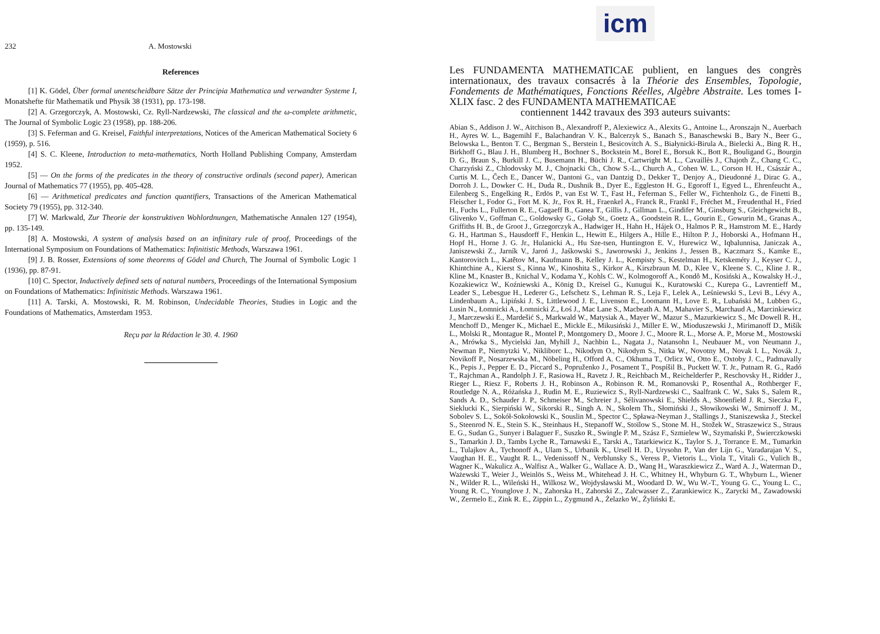232 A. Mostowski
References
[1] K. Gödel, Über formal unentscheidbare Sätze der Principia Mathematica und verwandter Systeme I, Monatshefte für Mathematik und Physik 38 (1931), pp. 173-198.
[2] A. Grzegorczyk, A. Mostowski, Cz. Ryll-Nardzewski, The classical and the ω-complete arithmetic, The Journal of Symbolic Logic 23 (1958), pp. 188-206.
[3] S. Feferman and G. Kreisel, Faithful interpretations, Notices of the American Mathematical Society 6 (1959), p. 516.
[4] S. C. Kleene, Introduction to meta-mathematics, North Holland Publishing Company, Amsterdam 1952.
[5] — On the forms of the predicates in the theory of constructive ordinals (second paper), American Journal of Mathematics 77 (1955), pp. 405-428.
[6] — Arithmetical predicates and function quantifiers, Transactions of the American Mathematical Society 79 (1955), pp. 312-340.
[7] W. Markwald, Zur Theorie der konstruktiven Wohlordnungen, Mathematische Annalen 127 (1954), pp. 135-149.
[8] A. Mostowski, A system of analysis based on an infinitary rule of proof, Proceedings of the International Symposium on Foundations of Mathematics: Infinitistic Methods, Warszawa 1961.
[9] J. B. Rosser, Extensions of some theorems of Gödel and Church, The Journal of Symbolic Logic 1 (1936), pp. 87-91.
[10] C. Spector, Inductively defined sets of natural numbers, Proceedings of the International Symposium on Foundations of Mathematics: Infinitistic Methods. Warszawa 1961.
[11] A. Tarski, A. Mostowski, R. M. Robinson, Undecidable Theories, Studies in Logic and the Foundations of Mathematics, Amsterdam 1953.
Reçu par la Rédaction le 30. 4. 1960
icm
Les FUNDAMENTA MATHEMATICAE publient, en langues des congrès internationaux, des travaux consacrés à la Théorie des Ensembles, Topologie, Fondements de Mathématiques, Fonctions Réelles, Algèbre Abstraite. Les tomes I-XLIX fasc. 2 des FUNDAMENTA MATHEMATICAE
contiennent 1442 travaux des 393 auteurs suivants:
Abian S., Addison J. W., Aitchison B., Alexandroff P., Alexiewicz A., Alexits G., Antoine L., Aronszajn N., Auerbach H., Ayres W. L., Bagemihl F., Balachandran V. K., Balcerzyk S., Banach S., Banaschewski B., Bary N., Beer G., Belowska L., Benton T. C., Bergman S., Berstein I., Besicovitch A. S., Białynicki-Birula A., Bielecki A., Bing R. H., Birkhoff G., Blau J. H., Blumberg H., Bochner S., Bockstein M., Borel E., Borsuk K., Bott R., Bouligand G., Bourgin D. G., Braun S., Burkill J. C., Busemann H., Büchi J. R., Cartwright M. L., Cavaillès J., Chajoth Z., Chang C. C., Charzyński Z., Chlodovsky M. J., Chojnacki Ch., Chow S.-L., Church A., Cohen W. L., Corson H. H., Császár A., Curtis M. L., Čech E., Dancer W., Dantoni G., van Dantzig D., Dekker T., Denjoy A., Dieudonné J., Dirac G. A., Dorroh J. L., Dowker C. H., Duda R., Dushnik B., Dyer E., Eggleston H. G., Egoroff I., Egyed L., Ehrenfeucht A., Eilenberg S., Engelking R., Erdös P., van Est W. T., Fast H., Feferman S., Feller W., Fichtenholz G., de Finetti B., Fleischer I., Fodor G., Fort M. K. Jr., Fox R. H., Fraenkel A., Franck R., Frankl F., Fréchet M., Freudenthal H., Fried H., Fuchs L., Fullerton R. E., Gagaeff B., Ganea T., Gillis J., Gillman L., Gindifer M., Ginsburg S., Gleichgewicht B., Glivenko V., Goffman C., Goldowsky G., Gołąb St., Goetz A., Goodstein R. L., Gourin E., Gowurin M., Granas A., Griffiths H. B., de Groot J., Grzegorczyk A., Hadwiger H., Hahn H., Hájek O., Halmos P. R., Hamstrom M. E., Hardy G. H., Hartman S., Hausdorff F., Henkin L., Hewitt E., Hilgers A., Hille E., Hilton P. J., Hoborski A., Hofmann H., Hopf H., Horne J. G. Jr., Hulanicki A., Hu Sze-tsen, Huntington E. V., Hurewicz W., Iqbalunnisa, Janiczak A., Janiszewski Z., Jarník V., Jaroń J., Jaśkowski S., Jaworowski J., Jenkins J., Jessen B., Kaczmarz S., Kamke E., Kantorovitch L., Katětov M., Kaufmann B., Kelley J. L., Kempisty S., Kestelman H., Ketskeméty J., Keyser C. J., Khintchine A., Kierst S., Kinna W., Kinoshita S., Kirkor A., Kirszbraun M. D., Klee V., Kleene S. C., Kline J. R., Kline M., Knaster B., Knichal V., Kodama Y., Kohls C. W., Kolmogoroff A., Kondô M., Kosiński A., Kowalsky H.-J., Kozakiewicz W., Koźniewski A., König D., Kreisel G., Kunugui K., Kuratowski C., Kurepa G., Lavrentieff M., Leader S., Lebesgue H., Lederer G., Lefschetz S., Lehman R. S., Leja F., Lelek A., Leśniewski S., Levi B., Lévy A., Lindenbaum A., Lipiński J. S., Littlewood J. E., Livenson E., Loomann H., Love E. R., Lubański M., Lubben G., Lusin N., Łomnicki A., Łomnicki Z., Łoś J., Mac Lane S., Macbeath A. M., Mahavier S., Marchaud A., Marcinkiewicz J., Marczewski E., Mardešić S., Markwald W., Matysiak A., Mayer W., Mazur S., Mazurkiewicz S., Mc Dowell R. H., Menchoff D., Menger K., Michael E., Mickle E., Mikusiński J., Miller E. W., Mioduszewski J., Mirimanoff D., Mišík L., Molski R., Montague R., Montel P., Montgomery D., Moore J. C., Moore R. L., Morse A. P., Morse M., Mostowski A., Mrówka S., Mycielski Jan, Myhill J., Nachbin L., Nagata J., Natansohn I., Neubauer M., von Neumann J., Newman P., Niemytzki V., Nikliborc L., Nikodym O., Nikodym S., Nitka W., Novotny M., Novak I. L., Novák J., Novikoff P., Nosarzewska M., Nöbeling H., Offord A. C., Okhuma T., Orlicz W., Otto E., Oxtoby J. C., Padmavally K., Pepis J., Pepper E. D., Piccard S., Popruženko J., Posament T., Pospíšil B., Puckett W. T. Jr., Putnam R. G., Radó T., Rajchman A., Randolph J. F., Rasiowa H., Ravetz J. R., Reichbach M., Reichelderfer P., Reschovsky H., Ridder J., Rieger L., Riesz F., Roberts J. H., Robinson A., Robinson R. M., Romanovski P., Rosenthal A., Rothberger F., Routledge N. A., Różańska J., Rudin M. E., Ruziewicz S., Ryll-Nardzewski C., Saalfrank C. W., Saks S., Salem R., Sands A. D., Schauder J. P., Schmeiser M., Schreier J., Sélivanowski E., Shields A., Shoenfield J. R., Sieczka F., Sieklucki K., Sierpiński W., Sikorski R., Singh A. N., Skolem Th., Słomiński J., Słowikowski W., Smirnoff J. M., Sobolev S. L., Sokół-Sokołowski K., Souslin M., Spector C., Spława-Neyman J., Stallings J., Staniszewska J., Steckel S., Steenrod N. E., Stein S. K., Steinhaus H., Stepanoff W., Stoïlow S., Stone M. H., Stožek W., Straszewicz S., Straus E. G., Sudan G., Sunyer i Balaguer F., Suszko R., Swingle P. M., Szász F., Szmielew W., Szymański P., Świerczkowski S., Tamarkin J. D., Tambs Lyche R., Tarnawski E., Tarski A., Tatarkiewicz K., Taylor S. J., Torrance E. M., Tumarkin L., Tulajkov A., Tychonoff A., Ulam S., Urbanik K., Ursell H. D., Urysohn P., Van der Lijn G., Varadarajan V. S., Vaughan H. E., Vaught R. L., Vedenissoff N., Verblunsky S., Veress P., Vietoris L., Viola T., Vitali G., Vulich B., Wagner K., Wakulicz A., Walfisz A., Walker G., Wallace A. D., Wang H., Waraszkiewicz Z., Ward A. J., Waterman D., Ważewski T., Weier J., Weinlös S., Weiss M., Whitehead J. H. C., Whitney H., Whyburn G. T., Whyburn L., Wiener N., Wilder R. L., Wileński H., Wilkosz W., Wojdysławski M., Woodard D. W., Wu W.-T., Young G. C., Young L. C., Young R. C., Younglove J. N., Zahorska H., Zahorski Z., Zalcwasser Z., Zarankiewicz K., Zarycki M., Zawadowski W., Zermelo E., Zink R. E., Zippin L., Zygmund A., Żelazko W., Żyliński E.